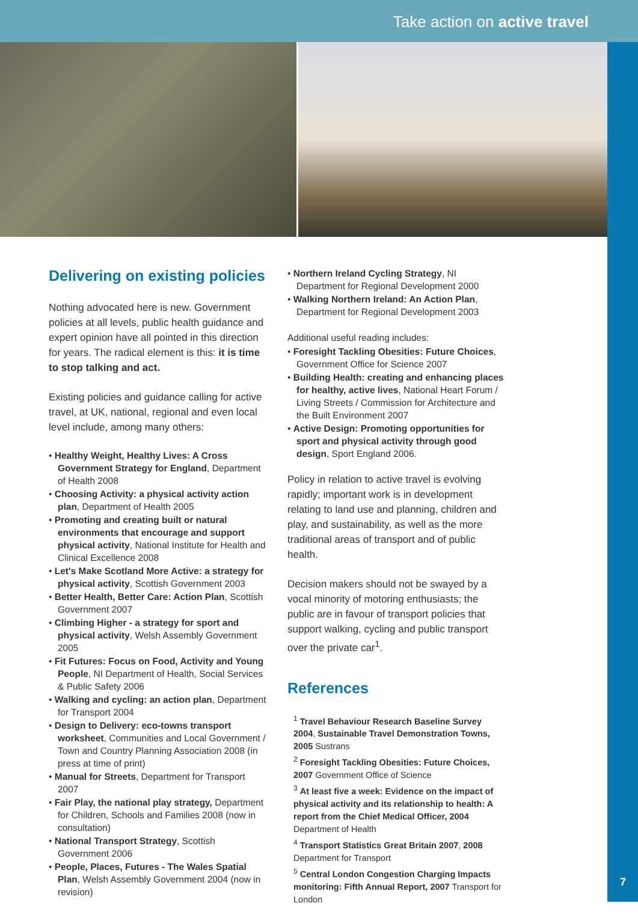Take action on active travel
7
Delivering on existing policies
Nothing advocated here is new. Government policies at all levels, public health guidance and expert opinion have all pointed in this direction for years. The radical element is this: it is time to stop talking and act.
Existing policies and guidance calling for active travel, at UK, national, regional and even local level include, among many others:
• Healthy Weight, Healthy Lives: A Cross Government Strategy for England, Department of Health 2008
• Choosing Activity: a physical activity action plan, Department of Health 2005
• Promoting and creating built or natural environments that encourage and support physical activity, National Institute for Health and Clinical Excellence 2008
• Let's Make Scotland More Active: a strategy for physical activity, Scottish Government 2003
• Better Health, Better Care: Action Plan, Scottish Government 2007
• Climbing Higher - a strategy for sport and physical activity, Welsh Assembly Government 2005
• Fit Futures: Focus on Food, Activity and Young People, NI Department of Health, Social Services & Public Safety 2006
• Walking and cycling: an action plan, Department for Transport 2004
• Design to Delivery: eco-towns transport worksheet, Communities and Local Government / Town and Country Planning Association 2008 (in press at time of print)
• Manual for Streets, Department for Transport 2007
• Fair Play, the national play strategy, Department for Children, Schools and Families 2008 (now in consultation)
• National Transport Strategy, Scottish Government 2006
• People, Places, Futures - The Wales Spatial Plan, Welsh Assembly Government 2004 (now in revision)
• Northern Ireland Cycling Strategy, NI Department for Regional Development 2000
• Walking Northern Ireland: An Action Plan, Department for Regional Development 2003
Additional useful reading includes:
• Foresight Tackling Obesities: Future Choices, Government Office for Science 2007
• Building Health: creating and enhancing places for healthy, active lives, National Heart Forum / Living Streets / Commission for Architecture and the Built Environment 2007
• Active Design: Promoting opportunities for sport and physical activity through good design, Sport England 2006.
Policy in relation to active travel is evolving rapidly; important work is in development relating to land use and planning, children and play, and sustainability, as well as the more traditional areas of transport and of public health.
Decision makers should not be swayed by a vocal minority of motoring enthusiasts; the public are in favour of transport policies that support walking, cycling and public transport over the private car<sup>1</sup>.
References
<sup>1</sup> Travel Behaviour Research Baseline Survey 2004, Sustainable Travel Demonstration Towns, 2005 Sustrans
<sup>2</sup> Foresight Tackling Obesities: Future Choices, 2007 Government Office of Science
<sup>3</sup> At least five a week: Evidence on the impact of physical activity and its relationship to health: A report from the Chief Medical Officer, 2004 Department of Health
<sup>4</sup> Transport Statistics Great Britain 2007, 2008 Department for Transport
<sup>5</sup> Central London Congestion Charging Impacts monitoring: Fifth Annual Report, 2007 Transport for London